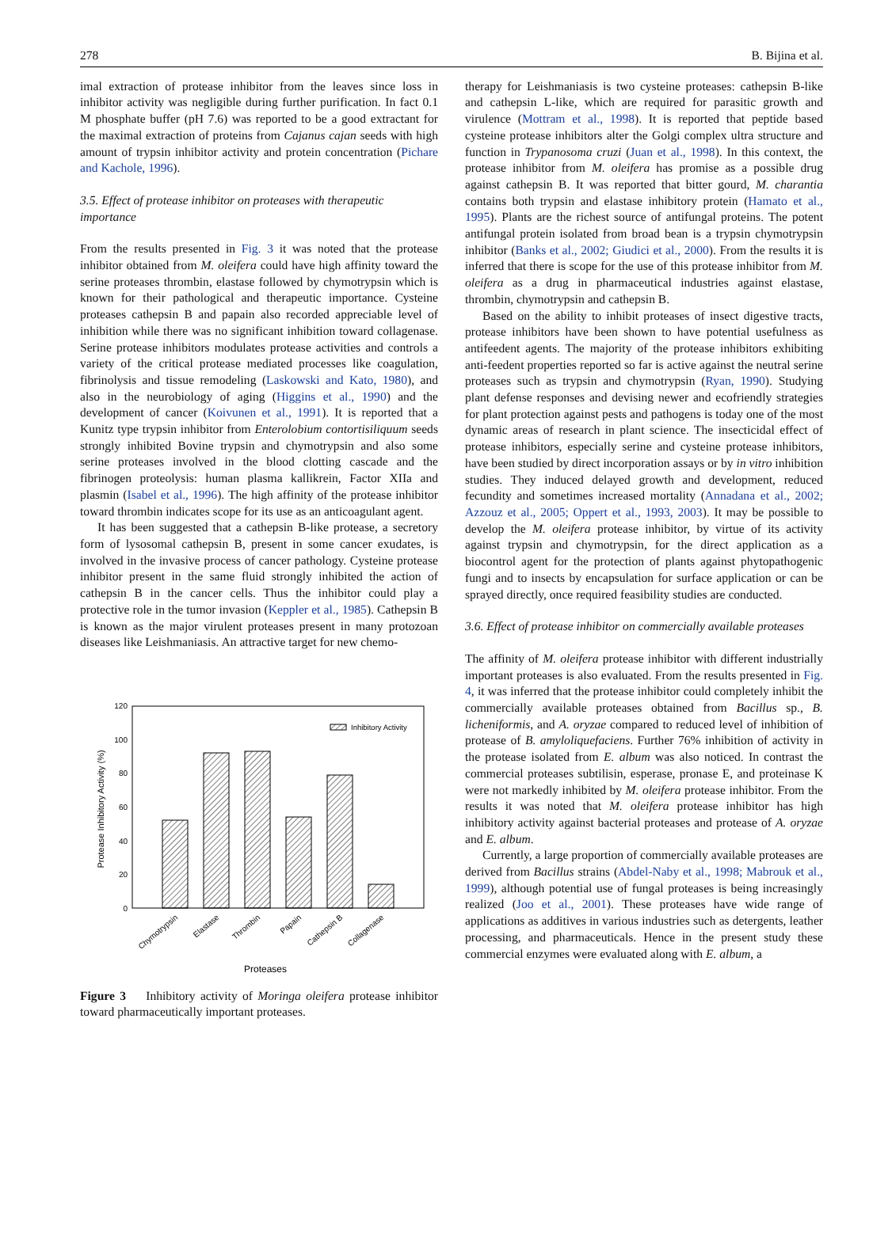278 B. Bijina et al.
imal extraction of protease inhibitor from the leaves since loss in inhibitor activity was negligible during further purification. In fact 0.1 M phosphate buffer (pH 7.6) was reported to be a good extractant for the maximal extraction of proteins from Cajanus cajan seeds with high amount of trypsin inhibitor activity and protein concentration (Pichare and Kachole, 1996).
3.5. Effect of protease inhibitor on proteases with therapeutic importance
From the results presented in Fig. 3 it was noted that the protease inhibitor obtained from M. oleifera could have high affinity toward the serine proteases thrombin, elastase followed by chymotrypsin which is known for their pathological and therapeutic importance. Cysteine proteases cathepsin B and papain also recorded appreciable level of inhibition while there was no significant inhibition toward collagenase. Serine protease inhibitors modulates protease activities and controls a variety of the critical protease mediated processes like coagulation, fibrinolysis and tissue remodeling (Laskowski and Kato, 1980), and also in the neurobiology of aging (Higgins et al., 1990) and the development of cancer (Koivunen et al., 1991). It is reported that a Kunitz type trypsin inhibitor from Enterolobium contortisiliquum seeds strongly inhibited Bovine trypsin and chymotrypsin and also some serine proteases involved in the blood clotting cascade and the fibrinogen proteolysis: human plasma kallikrein, Factor XIIa and plasmin (Isabel et al., 1996). The high affinity of the protease inhibitor toward thrombin indicates scope for its use as an anticoagulant agent.
It has been suggested that a cathepsin B-like protease, a secretory form of lysosomal cathepsin B, present in some cancer exudates, is involved in the invasive process of cancer pathology. Cysteine protease inhibitor present in the same fluid strongly inhibited the action of cathepsin B in the cancer cells. Thus the inhibitor could play a protective role in the tumor invasion (Keppler et al., 1985). Cathepsin B is known as the major virulent proteases present in many protozoan diseases like Leishmaniasis. An attractive target for new chemo-
0
20
40
60
80
100
120
Protease Inhibitory Activity (%)
Inhibitory Activity
Chymotrypsin
Elastase
Thrombin
Papain
Cathepsin B
Collagenase
Proteases
Figure 3 Inhibitory activity of Moringa oleifera protease inhibitor toward pharmaceutically important proteases.
therapy for Leishmaniasis is two cysteine proteases: cathepsin B-like and cathepsin L-like, which are required for parasitic growth and virulence (Mottram et al., 1998). It is reported that peptide based cysteine protease inhibitors alter the Golgi complex ultra structure and function in Trypanosoma cruzi (Juan et al., 1998). In this context, the protease inhibitor from M. oleifera has promise as a possible drug against cathepsin B. It was reported that bitter gourd, M. charantia contains both trypsin and elastase inhibitory protein (Hamato et al., 1995). Plants are the richest source of antifungal proteins. The potent antifungal protein isolated from broad bean is a trypsin chymotrypsin inhibitor (Banks et al., 2002; Giudici et al., 2000). From the results it is inferred that there is scope for the use of this protease inhibitor from M. oleifera as a drug in pharmaceutical industries against elastase, thrombin, chymotrypsin and cathepsin B.
Based on the ability to inhibit proteases of insect digestive tracts, protease inhibitors have been shown to have potential usefulness as antifeedent agents. The majority of the protease inhibitors exhibiting anti-feedent properties reported so far is active against the neutral serine proteases such as trypsin and chymotrypsin (Ryan, 1990). Studying plant defense responses and devising newer and ecofriendly strategies for plant protection against pests and pathogens is today one of the most dynamic areas of research in plant science. The insecticidal effect of protease inhibitors, especially serine and cysteine protease inhibitors, have been studied by direct incorporation assays or by in vitro inhibition studies. They induced delayed growth and development, reduced fecundity and sometimes increased mortality (Annadana et al., 2002; Azzouz et al., 2005; Oppert et al., 1993, 2003). It may be possible to develop the M. oleifera protease inhibitor, by virtue of its activity against trypsin and chymotrypsin, for the direct application as a biocontrol agent for the protection of plants against phytopathogenic fungi and to insects by encapsulation for surface application or can be sprayed directly, once required feasibility studies are conducted.
3.6. Effect of protease inhibitor on commercially available proteases
The affinity of M. oleifera protease inhibitor with different industrially important proteases is also evaluated. From the results presented in Fig. 4, it was inferred that the protease inhibitor could completely inhibit the commercially available proteases obtained from Bacillus sp., B. licheniformis, and A. oryzae compared to reduced level of inhibition of protease of B. amyloliquefaciens. Further 76% inhibition of activity in the protease isolated from E. album was also noticed. In contrast the commercial proteases subtilisin, esperase, pronase E, and proteinase K were not markedly inhibited by M. oleifera protease inhibitor. From the results it was noted that M. oleifera protease inhibitor has high inhibitory activity against bacterial proteases and protease of A. oryzae and E. album.
Currently, a large proportion of commercially available proteases are derived from Bacillus strains (Abdel-Naby et al., 1998; Mabrouk et al., 1999), although potential use of fungal proteases is being increasingly realized (Joo et al., 2001). These proteases have wide range of applications as additives in various industries such as detergents, leather processing, and pharmaceuticals. Hence in the present study these commercial enzymes were evaluated along with E. album, a